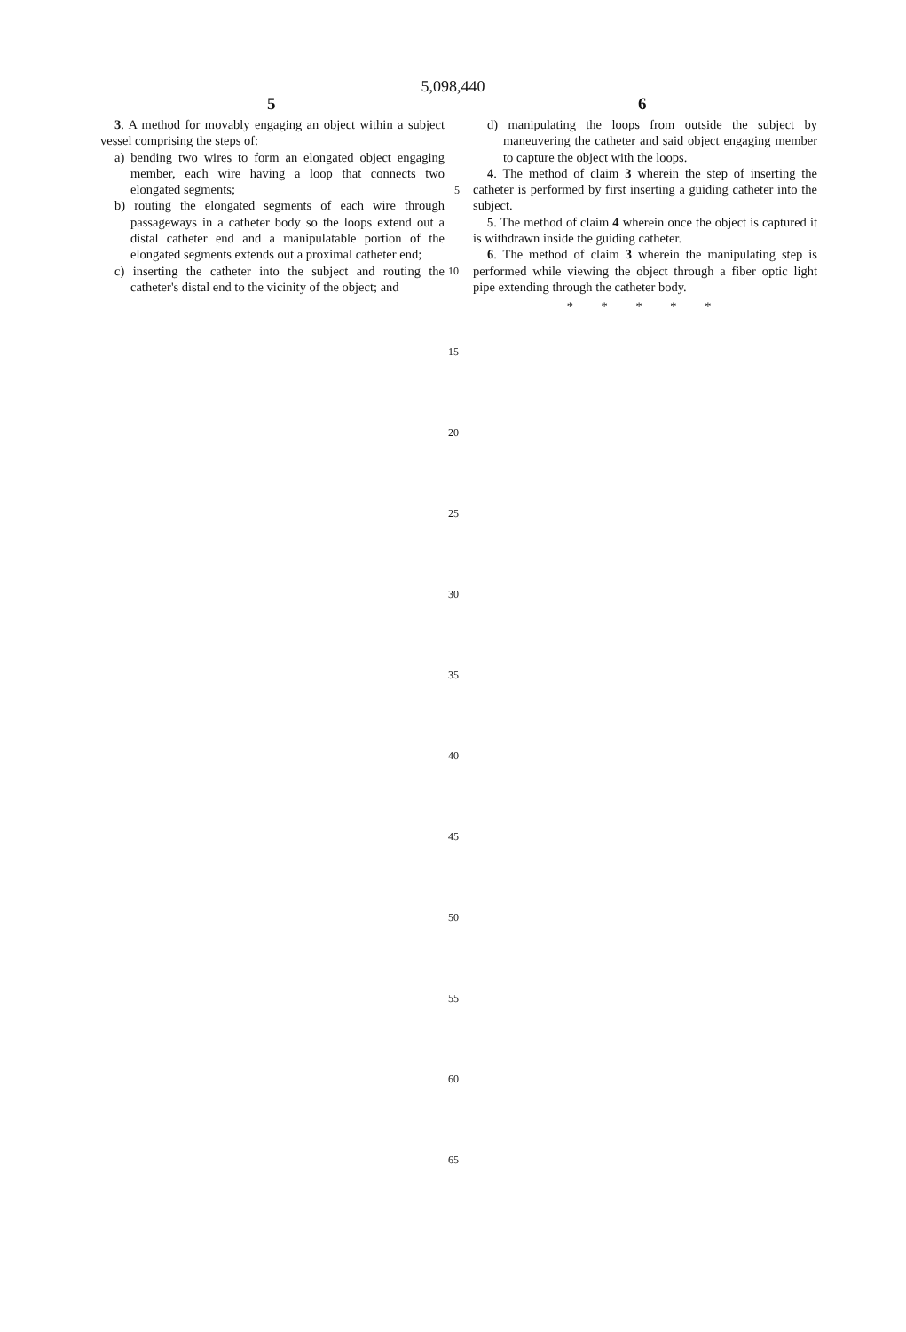5,098,440
5 6
3. A method for movably engaging an object within a subject vessel comprising the steps of:
a) bending two wires to form an elongated object engaging member, each wire having a loop that connects two elongated segments;
b) routing the elongated segments of each wire through passageways in a catheter body so the loops extend out a distal catheter end and a manipulatable portion of the elongated segments extends out a proximal catheter end;
c) inserting the catheter into the subject and routing the catheter's distal end to the vicinity of the object; and
d) manipulating the loops from outside the subject by maneuvering the catheter and said object engaging member to capture the object with the loops.
4. The method of claim 3 wherein the step of inserting the catheter is performed by first inserting a guiding catheter into the subject.
5. The method of claim 4 wherein once the object is captured it is withdrawn inside the guiding catheter.
6. The method of claim 3 wherein the manipulating step is performed while viewing the object through a fiber optic light pipe extending through the catheter body.
* * * * *
5
10
15
20
25
30
35
40
45
50
55
60
65